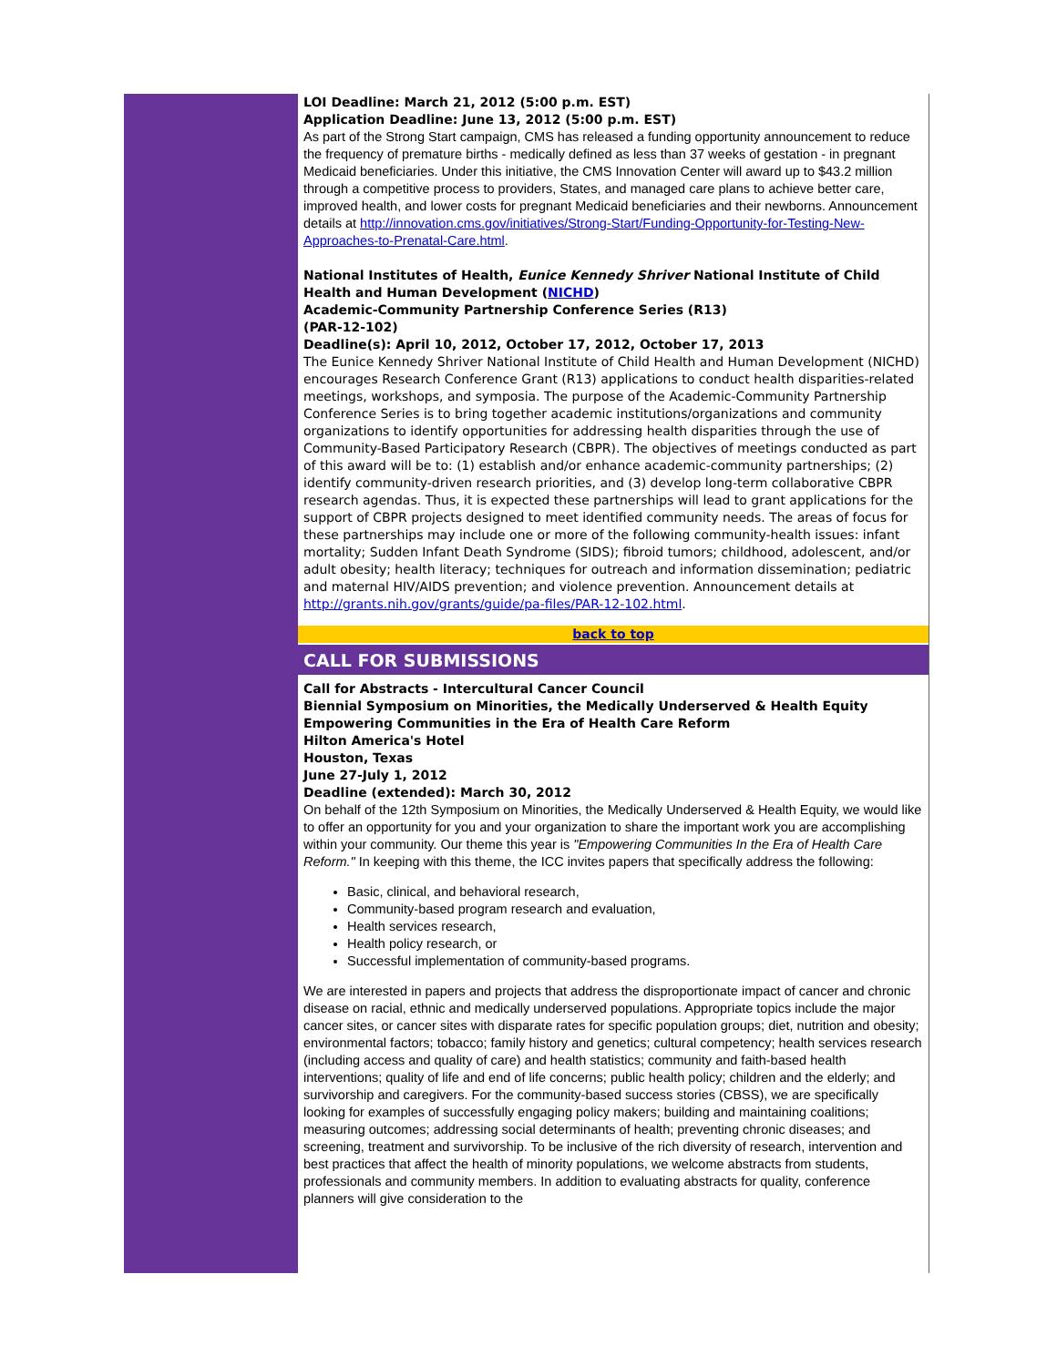LOI Deadline: March 21, 2012 (5:00 p.m. EST)
Application Deadline: June 13, 2012 (5:00 p.m. EST)
As part of the Strong Start campaign, CMS has released a funding opportunity announcement to reduce the frequency of premature births - medically defined as less than 37 weeks of gestation - in pregnant Medicaid beneficiaries. Under this initiative, the CMS Innovation Center will award up to $43.2 million through a competitive process to providers, States, and managed care plans to achieve better care, improved health, and lower costs for pregnant Medicaid beneficiaries and their newborns. Announcement details at http://innovation.cms.gov/initiatives/Strong-Start/Funding-Opportunity-for-Testing-New-Approaches-to-Prenatal-Care.html.
National Institutes of Health, Eunice Kennedy Shriver National Institute of Child Health and Human Development (NICHD)
Academic-Community Partnership Conference Series (R13)
(PAR-12-102)
Deadline(s): April 10, 2012, October 17, 2012, October 17, 2013
The Eunice Kennedy Shriver National Institute of Child Health and Human Development (NICHD) encourages Research Conference Grant (R13) applications to conduct health disparities-related meetings, workshops, and symposia. The purpose of the Academic-Community Partnership Conference Series is to bring together academic institutions/organizations and community organizations to identify opportunities for addressing health disparities through the use of Community-Based Participatory Research (CBPR). The objectives of meetings conducted as part of this award will be to: (1) establish and/or enhance academic-community partnerships; (2) identify community-driven research priorities, and (3) develop long-term collaborative CBPR research agendas. Thus, it is expected these partnerships will lead to grant applications for the support of CBPR projects designed to meet identified community needs. The areas of focus for these partnerships may include one or more of the following community-health issues: infant mortality; Sudden Infant Death Syndrome (SIDS); fibroid tumors; childhood, adolescent, and/or adult obesity; health literacy; techniques for outreach and information dissemination; pediatric and maternal HIV/AIDS prevention; and violence prevention. Announcement details at http://grants.nih.gov/grants/guide/pa-files/PAR-12-102.html.
back to top
CALL FOR SUBMISSIONS
Call for Abstracts - Intercultural Cancer Council
Biennial Symposium on Minorities, the Medically Underserved & Health Equity
Empowering Communities in the Era of Health Care Reform
Hilton America's Hotel
Houston, Texas
June 27-July 1, 2012
Deadline (extended): March 30, 2012
On behalf of the 12th Symposium on Minorities, the Medically Underserved & Health Equity, we would like to offer an opportunity for you and your organization to share the important work you are accomplishing within your community. Our theme this year is "Empowering Communities In the Era of Health Care Reform." In keeping with this theme, the ICC invites papers that specifically address the following:
Basic, clinical, and behavioral research,
Community-based program research and evaluation,
Health services research,
Health policy research, or
Successful implementation of community-based programs.
We are interested in papers and projects that address the disproportionate impact of cancer and chronic disease on racial, ethnic and medically underserved populations. Appropriate topics include the major cancer sites, or cancer sites with disparate rates for specific population groups; diet, nutrition and obesity; environmental factors; tobacco; family history and genetics; cultural competency; health services research (including access and quality of care) and health statistics; community and faith-based health interventions; quality of life and end of life concerns; public health policy; children and the elderly; and survivorship and caregivers. For the community-based success stories (CBSS), we are specifically looking for examples of successfully engaging policy makers; building and maintaining coalitions; measuring outcomes; addressing social determinants of health; preventing chronic diseases; and screening, treatment and survivorship. To be inclusive of the rich diversity of research, intervention and best practices that affect the health of minority populations, we welcome abstracts from students, professionals and community members. In addition to evaluating abstracts for quality, conference planners will give consideration to the